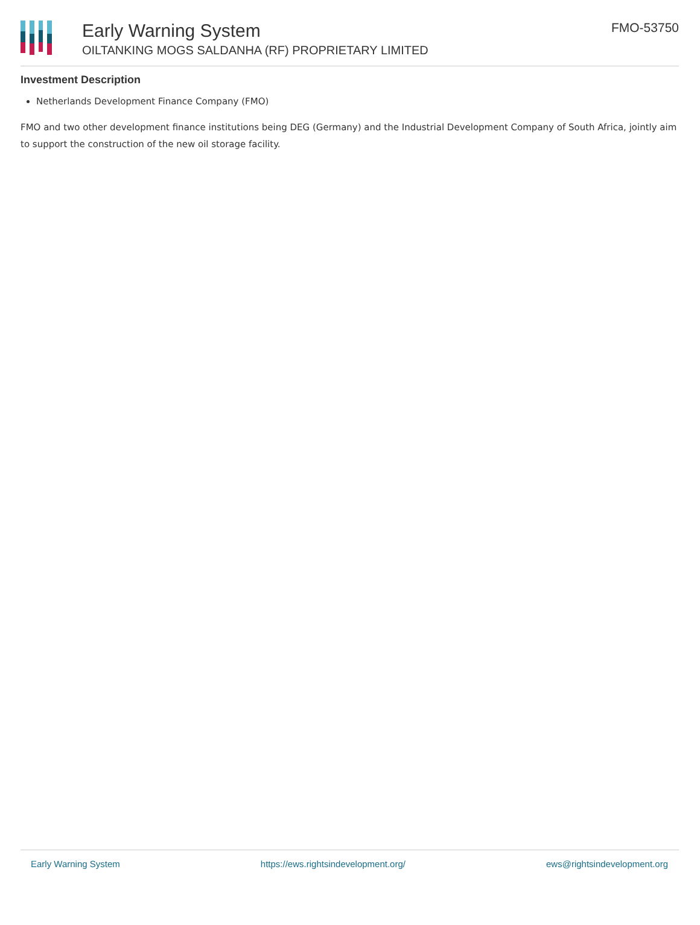Early Warning System
OILTANKING MOGS SALDANHA (RF) PROPRIETARY LIMITED
FMO-53750
Investment Description
Netherlands Development Finance Company (FMO)
FMO and two other development finance institutions being DEG (Germany) and the Industrial Development Company of South Africa, jointly aim to support the construction of the new oil storage facility.
Early Warning System https://ews.rightsindevelopment.org/ ews@rightsindevelopment.org